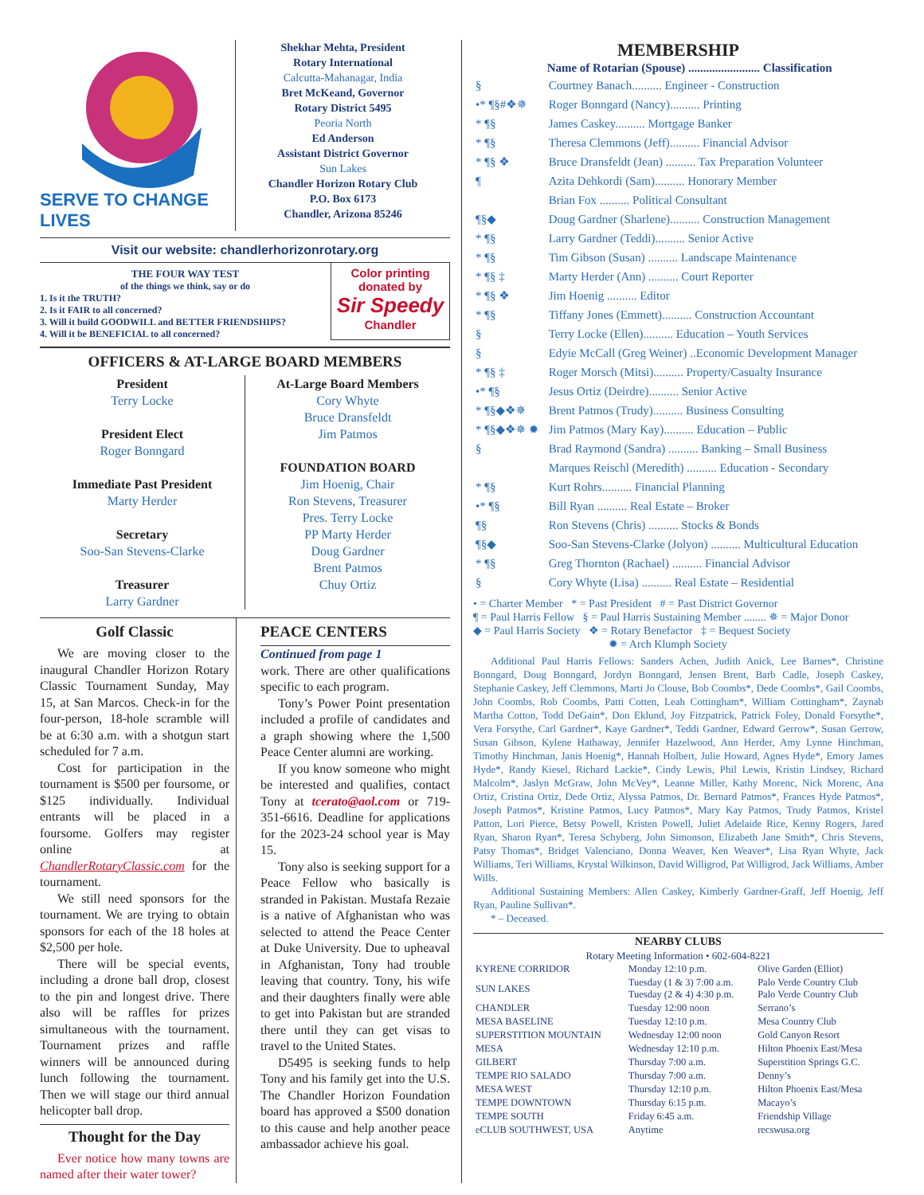SERVE TO CHANGE LIVES
Shekhar Mehta, President
Rotary International
Calcutta-Mahanagar, India
Bret McKeand, Governor
Rotary District 5495
Peoria North
Ed Anderson
Assistant District Governor
Sun Lakes
Chandler Horizon Rotary Club
P.O. Box 6173
Chandler, Arizona 85246
Visit our website: chandlerhorizonrotary.org
THE FOUR WAY TEST
of the things we think, say or do
1. Is it the TRUTH?
2. Is it FAIR to all concerned?
3. Will it build GOODWILL and BETTER FRIENDSHIPS?
4. Will it be BENEFICIAL to all concerned?
Color printing donated by
Sir Speedy
Chandler
OFFICERS & AT-LARGE BOARD MEMBERS
President
Terry Locke
President Elect
Roger Bonngard
Immediate Past President
Marty Herder
Secretary
Soo-San Stevens-Clarke
Treasurer
Larry Gardner
At-Large Board Members
Cory Whyte
Bruce Dransfeldt
Jim Patmos
FOUNDATION BOARD
Jim Hoenig, Chair
Ron Stevens, Treasurer
Pres. Terry Locke
PP Marty Herder
Doug Gardner
Brent Patmos
Chuy Ortiz
Golf Classic
We are moving closer to the inaugural Chandler Horizon Rotary Classic Tournament Sunday, May 15, at San Marcos. Check-in for the four-person, 18-hole scramble will be at 6:30 a.m. with a shotgun start scheduled for 7 a.m.
Cost for participation in the tournament is $500 per foursome, or $125 individually. Individual entrants will be placed in a foursome. Golfers may register online at ChandlerRotaryClassic.com for the tournament.
We still need sponsors for the tournament. We are trying to obtain sponsors for each of the 18 holes at $2,500 per hole.
There will be special events, including a drone ball drop, closest to the pin and longest drive. There also will be raffles for prizes simultaneous with the tournament. Tournament prizes and raffle winners will be announced during lunch following the tournament. Then we will stage our third annual helicopter ball drop.
Thought for the Day
Ever notice how many towns are named after their water tower?
PEACE CENTERS
Continued from page 1
work. There are other qualifications specific to each program.
Tony’s Power Point presentation included a profile of candidates and a graph showing where the 1,500 Peace Center alumni are working.
If you know someone who might be interested and qualifies, contact Tony at tcerato@aol.com or 719-351-6616. Deadline for applications for the 2023-24 school year is May 15.
Tony also is seeking support for a Peace Fellow who basically is stranded in Pakistan. Mustafa Rezaie is a native of Afghanistan who was selected to attend the Peace Center at Duke University. Due to upheaval in Afghanistan, Tony had trouble leaving that country. Tony, his wife and their daughters finally were able to get into Pakistan but are stranded there until they can get visas to travel to the United States.
D5495 is seeking funds to help Tony and his family get into the U.S. The Chandler Horizon Foundation board has approved a $500 donation to this cause and help another peace ambassador achieve his goal.
MEMBERSHIP
| | Name of Rotarian (Spouse) ........................ Classification |
| --- | --- |
| § | Courtney Banach.......... Engineer - Construction |
| •* ¶§#❖✵ | Roger Bonngard (Nancy).......... Printing |
| * ¶§ | James Caskey.......... Mortgage Banker |
| * ¶§ | Theresa Clemmons (Jeff).......... Financial Advisor |
| * ¶§ ❖ | Bruce Dransfeldt (Jean) .......... Tax Preparation Volunteer |
| ¶ | Azita Dehkordi (Sam).......... Honorary Member |
| | Brian Fox .......... Political Consultant |
| ¶§◆ | Doug Gardner (Sharlene).......... Construction Management |
| * ¶§ | Larry Gardner (Teddi).......... Senior Active |
| * ¶§ | Tim Gibson (Susan) .......... Landscape Maintenance |
| * ¶§ ‡ | Marty Herder (Ann) .......... Court Reporter |
| * ¶§ ❖ | Jim Hoenig .......... Editor |
| * ¶§ | Tiffany Jones (Emmett).......... Construction Accountant |
| § | Terry Locke (Ellen).......... Education – Youth Services |
| § | Edyie McCall (Greg Weiner) ..Economic Development Manager |
| * ¶§ ‡ | Roger Morsch (Mitsi).......... Property/Casualty Insurance |
| •* ¶§ | Jesus Ortiz (Deirdre).......... Senior Active |
| * ¶§◆❖✵ | Brent Patmos (Trudy).......... Business Consulting |
| * ¶§◆❖✵ ✹ | Jim Patmos (Mary Kay).......... Education – Public |
| § | Brad Raymond (Sandra) .......... Banking – Small Business |
| | Marques Reischl (Meredith) .......... Education - Secondary |
| * ¶§ | Kurt Rohrs.......... Financial Planning |
| •* ¶§ | Bill Ryan .......... Real Estate – Broker |
| ¶§ | Ron Stevens (Chris) .......... Stocks & Bonds |
| ¶§◆ | Soo-San Stevens-Clarke (Jolyon) .......... Multicultural Education |
| * ¶§ | Greg Thornton (Rachael) .......... Financial Advisor |
| § | Cory Whyte (Lisa) .......... Real Estate – Residential |
• = Charter Member * = Past President # = Past District Governor
¶ = Paul Harris Fellow § = Paul Harris Sustaining Member ........ ✵ = Major Donor
◆ = Paul Harris Society ❖ = Rotary Benefactor ‡ = Bequest Society
✹ = Arch Klumph Society
Additional Paul Harris Fellows: Sanders Achen, Judith Anick, Lee Barnes*, Christine Bonngard, Doug Bonngard, Jordyn Bonngard, Jensen Brent, Barb Cadle, Joseph Caskey, Stephanie Caskey, Jeff Clemmons, Marti Jo Clouse, Bob Coombs*, Dede Coombs*, Gail Coombs, John Coombs, Rob Coombs, Patti Cotten, Leah Cottingham*, William Cottingham*, Zaynab Martha Cotton, Todd DeGain*, Don Eklund, Joy Fitzpatrick, Patrick Foley, Donald Forsythe*, Vera Forsythe, Carl Gardner*, Kaye Gardner*, Teddi Gardner, Edward Gerrow*, Susan Gerrow, Susan Gibson, Kylene Hathaway, Jennifer Hazelwood, Ann Herder, Amy Lynne Hinchman, Timothy Hinchman, Janis Hoenig*, Hannah Holbert, Julie Howard, Agnes Hyde*, Emory James Hyde*, Randy Kiesel, Richard Lackie*, Cindy Lewis, Phil Lewis, Kristin Lindsey, Richard Malcolm*, Jaslyn McGraw, John McVey*, Leanne Miller, Kathy Morenc, Nick Morenc, Ana Ortiz, Cristina Ortiz, Dede Ortiz, Alyssa Patmos, Dr. Bernard Patmos*, Frances Hyde Patmos*, Joseph Patmos*, Kristine Patmos, Lucy Patmos*, Mary Kay Patmos, Trudy Patmos, Kristel Patton, Lori Pierce, Betsy Powell, Kristen Powell, Juliet Adelaide Rice, Kenny Rogers, Jared Ryan, Sharon Ryan*, Teresa Schyberg, John Simonson, Elizabeth Jane Smith*, Chris Stevens, Patsy Thomas*, Bridget Valenciano, Donna Weaver, Ken Weaver*, Lisa Ryan Whyte, Jack Williams, Teri Williams, Krystal Wilkinson, David Willigrod, Pat Willigrod, Jack Williams, Amber Wills.
Additional Sustaining Members: Allen Caskey, Kimberly Gardner-Graff, Jeff Hoenig, Jeff Ryan, Pauline Sullivan*.
* – Deceased.
NEARBY CLUBS
Rotary Meeting Information • 602-604-8221
| KYRENE CORRIDOR | Monday 12:10 p.m. | Olive Garden (Elliot) |
| SUN LAKES | Tuesday (1 & 3) 7:00 a.m. Tuesday (2 & 4) 4:30 p.m. | Palo Verde Country Club Palo Verde Country Club |
| CHANDLER | Tuesday 12:00 noon | Serrano’s |
| MESA BASELINE | Tuesday 12:10 p.m. | Mesa Country Club |
| SUPERSTITION MOUNTAIN | Wednesday 12:00 noon | Gold Canyon Resort |
| MESA | Wednesday 12:10 p.m. | Hilton Phoenix East/Mesa |
| GILBERT | Thursday 7:00 a.m. | Superstition Springs G.C. |
| TEMPE RIO SALADO | Thursday 7:00 a.m. | Denny’s |
| MESA WEST | Thursday 12:10 p.m. | Hilton Phoenix East/Mesa |
| TEMPE DOWNTOWN | Thursday 6:15 p.m. | Macayo’s |
| TEMPE SOUTH | Friday 6:45 a.m. | Friendship Village |
| eCLUB SOUTHWEST, USA | Anytime | recswusa.org |